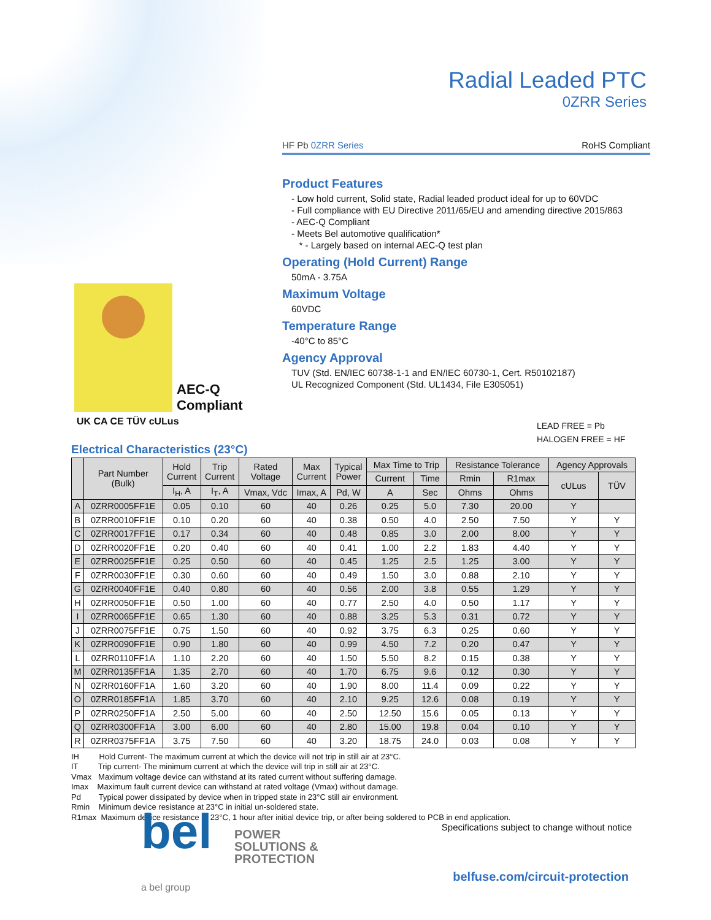Radial Leaded PTC
0ZRR Series
HF Pb 0ZRR Series RoHS Compliant
Product Features
- Low hold current, Solid state, Radial leaded product ideal for up to 60VDC
- Full compliance with EU Directive 2011/65/EU and amending directive 2015/863
- AEC-Q Compliant
- Meets Bel automotive qualification*
* - Largely based on internal AEC-Q test plan
Operating (Hold Current) Range
50mA - 3.75A
Maximum Voltage
60VDC
Temperature Range
-40°C to 85°C
Agency Approval
TUV (Std. EN/IEC 60738-1-1 and EN/IEC 60730-1, Cert. R50102187)
UL Recognized Component (Std. UL1434, File E305051)
AEC-Q
Compliant
UK CA CE TÜV cULus
LEAD FREE = Pb
HALOGEN FREE = HF
Electrical Characteristics (23°C)
| | Part Number (Bulk) | Hold Current | Trip Current | Rated Voltage | Max Current | Typical Power | Max Time to Trip | | Resistance Tolerance | | Agency Approvals | |
| --- | --- | --- | --- | --- | --- | --- | --- | --- | --- | --- | --- | --- |
| | | | | | | | Current | Time | Rmin | R1max | cULus | TÜV |
| | | I<sub>H</sub>, A | I<sub>T</sub>, A | Vmax, Vdc | Imax, A | Pd, W | A | Sec | Ohms | Ohms | | |
| A | 0ZRR0005FF1E | 0.05 | 0.10 | 60 | 40 | 0.26 | 0.25 | 5.0 | 7.30 | 20.00 | Y | |
| B | 0ZRR0010FF1E | 0.10 | 0.20 | 60 | 40 | 0.38 | 0.50 | 4.0 | 2.50 | 7.50 | Y | Y |
| C | 0ZRR0017FF1E | 0.17 | 0.34 | 60 | 40 | 0.48 | 0.85 | 3.0 | 2.00 | 8.00 | Y | Y |
| D | 0ZRR0020FF1E | 0.20 | 0.40 | 60 | 40 | 0.41 | 1.00 | 2.2 | 1.83 | 4.40 | Y | Y |
| E | 0ZRR0025FF1E | 0.25 | 0.50 | 60 | 40 | 0.45 | 1.25 | 2.5 | 1.25 | 3.00 | Y | Y |
| F | 0ZRR0030FF1E | 0.30 | 0.60 | 60 | 40 | 0.49 | 1.50 | 3.0 | 0.88 | 2.10 | Y | Y |
| G | 0ZRR0040FF1E | 0.40 | 0.80 | 60 | 40 | 0.56 | 2.00 | 3.8 | 0.55 | 1.29 | Y | Y |
| H | 0ZRR0050FF1E | 0.50 | 1.00 | 60 | 40 | 0.77 | 2.50 | 4.0 | 0.50 | 1.17 | Y | Y |
| I | 0ZRR0065FF1E | 0.65 | 1.30 | 60 | 40 | 0.88 | 3.25 | 5.3 | 0.31 | 0.72 | Y | Y |
| J | 0ZRR0075FF1E | 0.75 | 1.50 | 60 | 40 | 0.92 | 3.75 | 6.3 | 0.25 | 0.60 | Y | Y |
| K | 0ZRR0090FF1E | 0.90 | 1.80 | 60 | 40 | 0.99 | 4.50 | 7.2 | 0.20 | 0.47 | Y | Y |
| L | 0ZRR0110FF1A | 1.10 | 2.20 | 60 | 40 | 1.50 | 5.50 | 8.2 | 0.15 | 0.38 | Y | Y |
| M | 0ZRR0135FF1A | 1.35 | 2.70 | 60 | 40 | 1.70 | 6.75 | 9.6 | 0.12 | 0.30 | Y | Y |
| N | 0ZRR0160FF1A | 1.60 | 3.20 | 60 | 40 | 1.90 | 8.00 | 11.4 | 0.09 | 0.22 | Y | Y |
| O | 0ZRR0185FF1A | 1.85 | 3.70 | 60 | 40 | 2.10 | 9.25 | 12.6 | 0.08 | 0.19 | Y | Y |
| P | 0ZRR0250FF1A | 2.50 | 5.00 | 60 | 40 | 2.50 | 12.50 | 15.6 | 0.05 | 0.13 | Y | Y |
| Q | 0ZRR0300FF1A | 3.00 | 6.00 | 60 | 40 | 2.80 | 15.00 | 19.8 | 0.04 | 0.10 | Y | Y |
| R | 0ZRR0375FF1A | 3.75 | 7.50 | 60 | 40 | 3.20 | 18.75 | 24.0 | 0.03 | 0.08 | Y | Y |
IH Hold Current- The maximum current at which the device will not trip in still air at 23°C.
IT Trip current- The minimum current at which the device will trip in still air at 23°C.
Vmax Maximum voltage device can withstand at its rated current without suffering damage.
Imax Maximum fault current device can withstand at rated voltage (Vmax) without damage.
Pd Typical power dissipated by device when in tripped state in 23°C still air environment.
Rmin Minimum device resistance at 23°C in initial un-soldered state.
R1max Maximum device resistance at 23°C, 1 hour after initial device trip, or after being soldered to PCB in end application.
bel
POWER
SOLUTIONS &
PROTECTION
a bel group
Specifications subject to change without notice
belfuse.com/circuit-protection